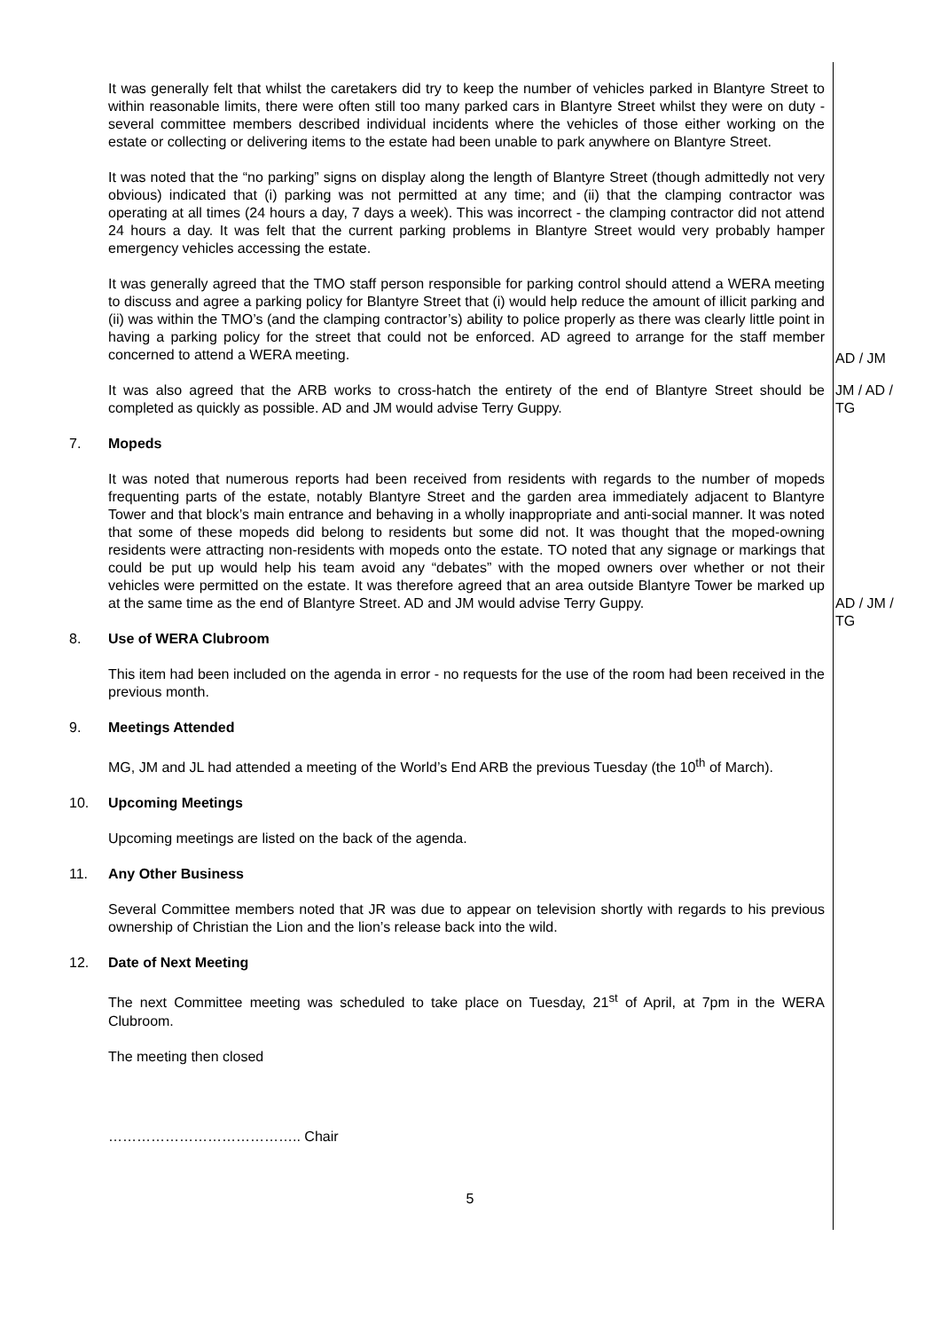It was generally felt that whilst the caretakers did try to keep the number of vehicles parked in Blantyre Street to within reasonable limits, there were often still too many parked cars in Blantyre Street whilst they were on duty - several committee members described individual incidents where the vehicles of those either working on the estate or collecting or delivering items to the estate had been unable to park anywhere on Blantyre Street.
It was noted that the “no parking” signs on display along the length of Blantyre Street (though admittedly not very obvious) indicated that (i) parking was not permitted at any time; and (ii) that the clamping contractor was operating at all times (24 hours a day, 7 days a week). This was incorrect - the clamping contractor did not attend 24 hours a day. It was felt that the current parking problems in Blantyre Street would very probably hamper emergency vehicles accessing the estate.
It was generally agreed that the TMO staff person responsible for parking control should attend a WERA meeting to discuss and agree a parking policy for Blantyre Street that (i) would help reduce the amount of illicit parking and (ii) was within the TMO’s (and the clamping contractor’s) ability to police properly as there was clearly little point in having a parking policy for the street that could not be enforced. AD agreed to arrange for the staff member concerned to attend a WERA meeting.
AD / JM
It was also agreed that the ARB works to cross-hatch the entirety of the end of Blantyre Street should be completed as quickly as possible. AD and JM would advise Terry Guppy.
JM / AD / TG
7. Mopeds
It was noted that numerous reports had been received from residents with regards to the number of mopeds frequenting parts of the estate, notably Blantyre Street and the garden area immediately adjacent to Blantyre Tower and that block’s main entrance and behaving in a wholly inappropriate and anti-social manner. It was noted that some of these mopeds did belong to residents but some did not. It was thought that the moped-owning residents were attracting non-residents with mopeds onto the estate. TO noted that any signage or markings that could be put up would help his team avoid any “debates” with the moped owners over whether or not their vehicles were permitted on the estate. It was therefore agreed that an area outside Blantyre Tower be marked up at the same time as the end of Blantyre Street. AD and JM would advise Terry Guppy.
AD / JM / TG
8. Use of WERA Clubroom
This item had been included on the agenda in error - no requests for the use of the room had been received in the previous month.
9. Meetings Attended
MG, JM and JL had attended a meeting of the World’s End ARB the previous Tuesday (the 10<sup>th</sup> of March).
10. Upcoming Meetings
Upcoming meetings are listed on the back of the agenda.
11. Any Other Business
Several Committee members noted that JR was due to appear on television shortly with regards to his previous ownership of Christian the Lion and the lion’s release back into the wild.
12. Date of Next Meeting
The next Committee meeting was scheduled to take place on Tuesday, 21<sup>st</sup> of April, at 7pm in the WERA Clubroom.
The meeting then closed
………………………………….. Chair
5